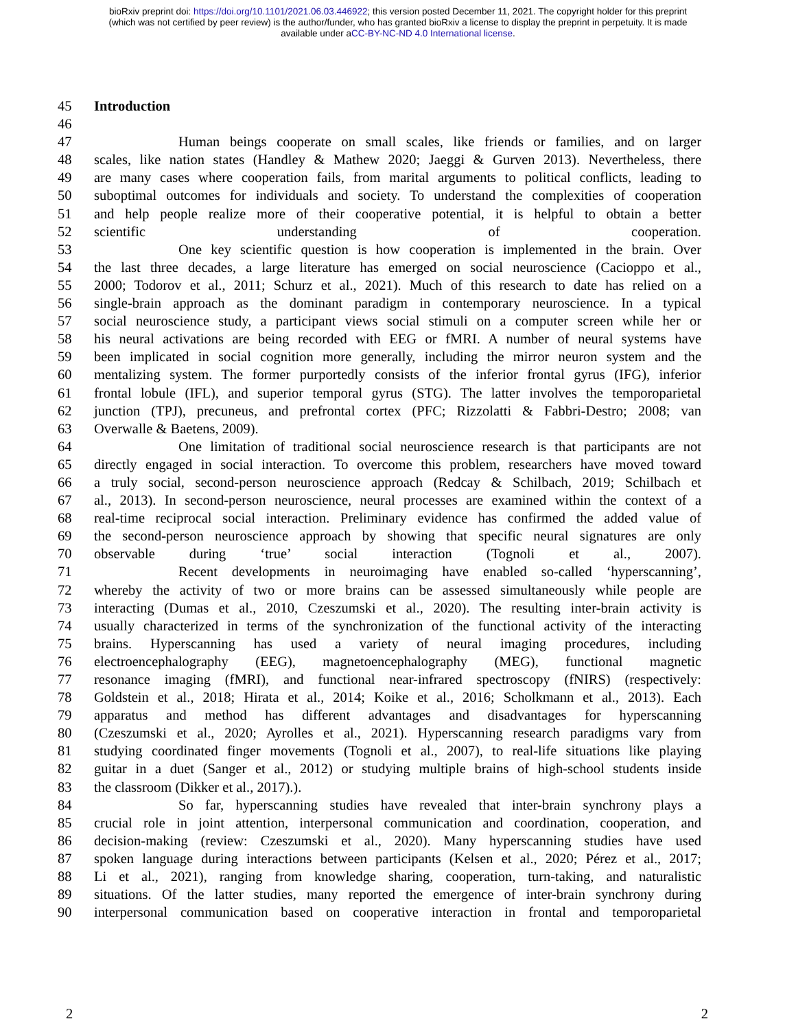bioRxiv preprint doi: https://doi.org/10.1101/2021.06.03.446922; this version posted December 11, 2021. The copyright holder for this preprint
(which was not certified by peer review) is the author/funder, who has granted bioRxiv a license to display the preprint in perpetuity. It is made
available under aCC-BY-NC-ND 4.0 International license.
45 Introduction
46
47 Human beings cooperate on small scales, like friends or families, and on larger
48 scales, like nation states (Handley & Mathew 2020; Jaeggi & Gurven 2013). Nevertheless, there
49 are many cases where cooperation fails, from marital arguments to political conflicts, leading to
50 suboptimal outcomes for individuals and society. To understand the complexities of cooperation
51 and help people realize more of their cooperative potential, it is helpful to obtain a better
52 scientific understanding of cooperation.
53 One key scientific question is how cooperation is implemented in the brain. Over
54 the last three decades, a large literature has emerged on social neuroscience (Cacioppo et al.,
55 2000; Todorov et al., 2011; Schurz et al., 2021). Much of this research to date has relied on a
56 single-brain approach as the dominant paradigm in contemporary neuroscience. In a typical
57 social neuroscience study, a participant views social stimuli on a computer screen while her or
58 his neural activations are being recorded with EEG or fMRI. A number of neural systems have
59 been implicated in social cognition more generally, including the mirror neuron system and the
60 mentalizing system. The former purportedly consists of the inferior frontal gyrus (IFG), inferior
61 frontal lobule (IFL), and superior temporal gyrus (STG). The latter involves the temporoparietal
62 junction (TPJ), precuneus, and prefrontal cortex (PFC; Rizzolatti & Fabbri-Destro; 2008; van
63 Overwalle & Baetens, 2009).
64 One limitation of traditional social neuroscience research is that participants are not
65 directly engaged in social interaction. To overcome this problem, researchers have moved toward
66 a truly social, second-person neuroscience approach (Redcay & Schilbach, 2019; Schilbach et
67 al., 2013). In second-person neuroscience, neural processes are examined within the context of a
68 real-time reciprocal social interaction. Preliminary evidence has confirmed the added value of
69 the second-person neuroscience approach by showing that specific neural signatures are only
70 observable during ‘true’ social interaction (Tognoli et al., 2007).
71 Recent developments in neuroimaging have enabled so-called ‘hyperscanning’,
72 whereby the activity of two or more brains can be assessed simultaneously while people are
73 interacting (Dumas et al., 2010, Czeszumski et al., 2020). The resulting inter-brain activity is
74 usually characterized in terms of the synchronization of the functional activity of the interacting
75 brains. Hyperscanning has used a variety of neural imaging procedures, including
76 electroencephalography (EEG), magnetoencephalography (MEG), functional magnetic
77 resonance imaging (fMRI), and functional near-infrared spectroscopy (fNIRS) (respectively:
78 Goldstein et al., 2018; Hirata et al., 2014; Koike et al., 2016; Scholkmann et al., 2013). Each
79 apparatus and method has different advantages and disadvantages for hyperscanning
80 (Czeszumski et al., 2020; Ayrolles et al., 2021). Hyperscanning research paradigms vary from
81 studying coordinated finger movements (Tognoli et al., 2007), to real-life situations like playing
82 guitar in a duet (Sanger et al., 2012) or studying multiple brains of high-school students inside
83 the classroom (Dikker et al., 2017).).
84 So far, hyperscanning studies have revealed that inter-brain synchrony plays a
85 crucial role in joint attention, interpersonal communication and coordination, cooperation, and
86 decision-making (review: Czeszumski et al., 2020). Many hyperscanning studies have used
87 spoken language during interactions between participants (Kelsen et al., 2020; Pérez et al., 2017;
88 Li et al., 2021), ranging from knowledge sharing, cooperation, turn-taking, and naturalistic
89 situations. Of the latter studies, many reported the emergence of inter-brain synchrony during
90 interpersonal communication based on cooperative interaction in frontal and temporoparietal
2 2